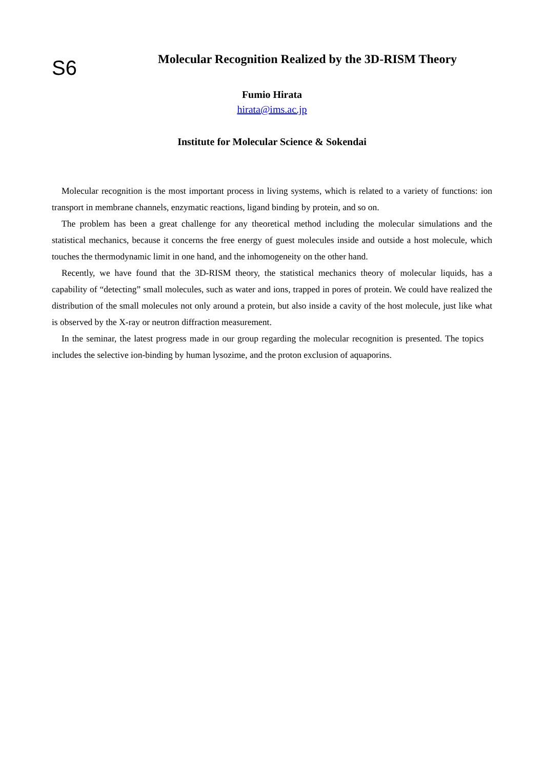S6
Molecular Recognition Realized by the 3D-RISM Theory
Fumio Hirata
hirata@ims.ac.jp
Institute for Molecular Science & Sokendai
Molecular recognition is the most important process in living systems, which is related to a variety of functions: ion transport in membrane channels, enzymatic reactions, ligand binding by protein, and so on.
The problem has been a great challenge for any theoretical method including the molecular simulations and the statistical mechanics, because it concerns the free energy of guest molecules inside and outside a host molecule, which touches the thermodynamic limit in one hand, and the inhomogeneity on the other hand.
Recently, we have found that the 3D-RISM theory, the statistical mechanics theory of molecular liquids, has a capability of “detecting” small molecules, such as water and ions, trapped in pores of protein. We could have realized the distribution of the small molecules not only around a protein, but also inside a cavity of the host molecule, just like what is observed by the X-ray or neutron diffraction measurement.
In the seminar, the latest progress made in our group regarding the molecular recognition is presented. The topics includes the selective ion-binding by human lysozime, and the proton exclusion of aquaporins.